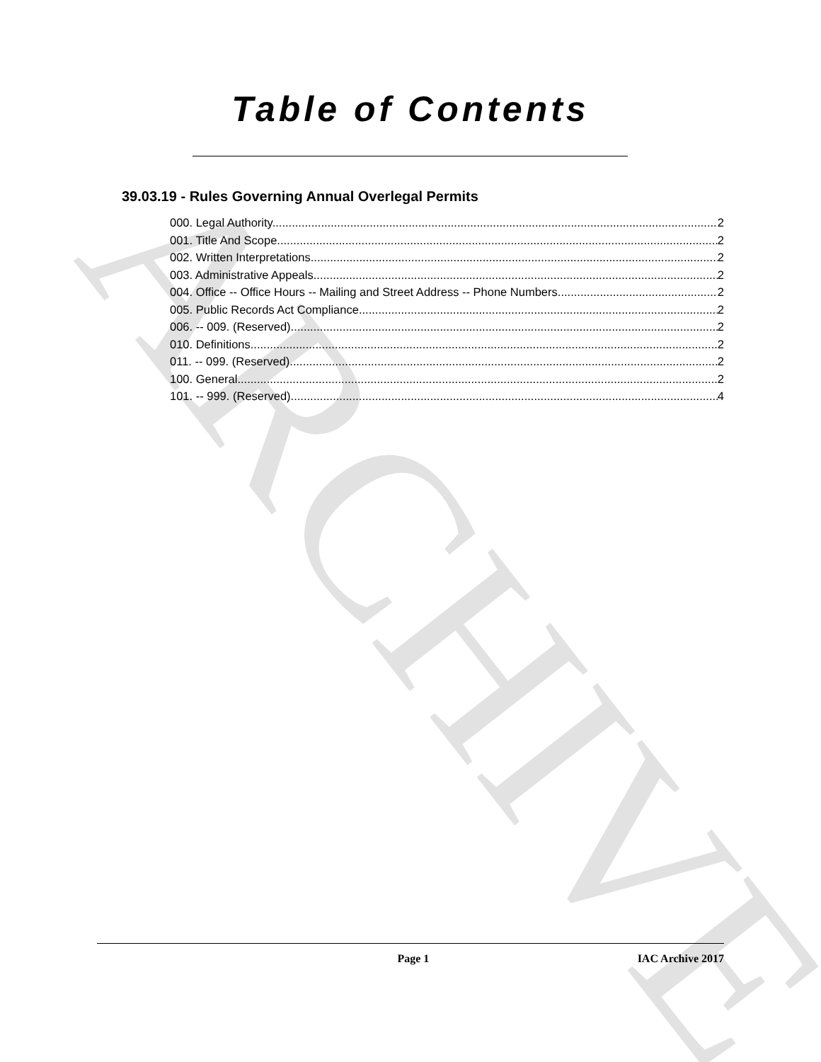ARCHIVE
Table of Contents
39.03.19 - Rules Governing Annual Overlegal Permits
000. Legal Authority. 2
001. Title And Scope. 2
002. Written Interpretations. 2
003. Administrative Appeals. 2
004. Office -- Office Hours -- Mailing and Street Address -- Phone Numbers. 2
005. Public Records Act Compliance. 2
006. -- 009. (Reserved) 2
010. Definitions. 2
011. -- 099. (Reserved) 2
100. General. 2
101. -- 999. (Reserved) 4
Page 1 IAC Archive 2017